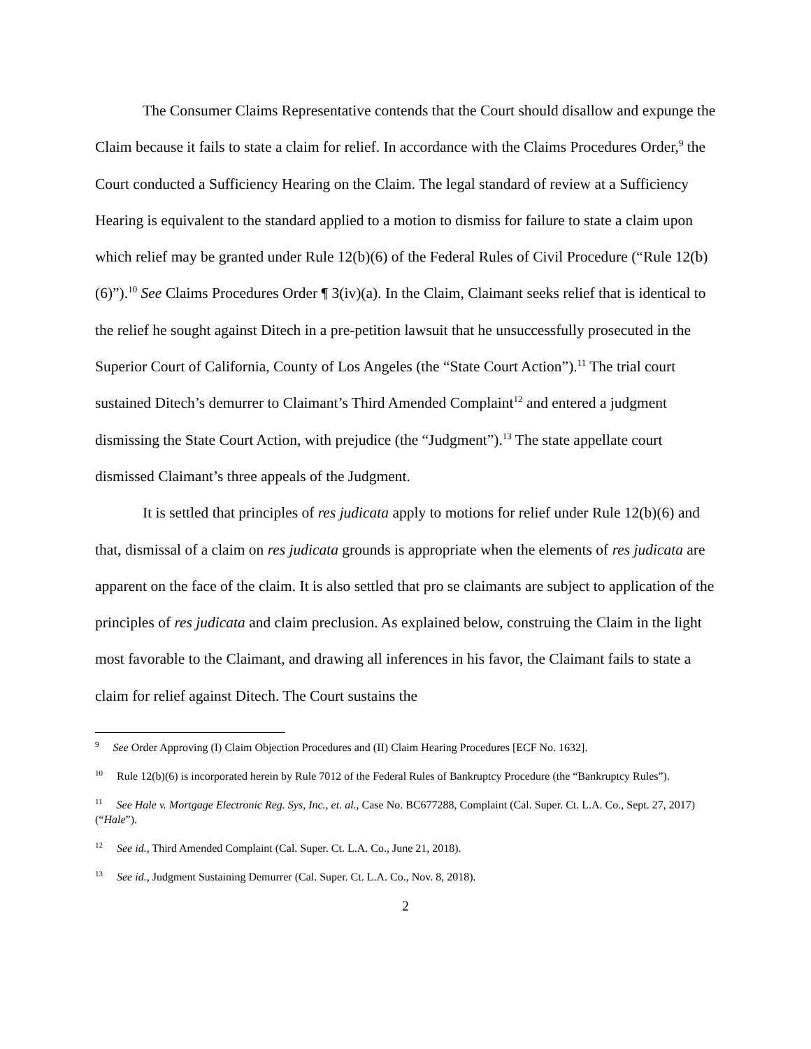The Consumer Claims Representative contends that the Court should disallow and expunge the Claim because it fails to state a claim for relief. In accordance with the Claims Procedures Order,<sup>9</sup> the Court conducted a Sufficiency Hearing on the Claim. The legal standard of review at a Sufficiency Hearing is equivalent to the standard applied to a motion to dismiss for failure to state a claim upon which relief may be granted under Rule 12(b)(6) of the Federal Rules of Civil Procedure (“Rule 12(b)(6)”).<sup>10</sup> See Claims Procedures Order ¶ 3(iv)(a). In the Claim, Claimant seeks relief that is identical to the relief he sought against Ditech in a pre-petition lawsuit that he unsuccessfully prosecuted in the Superior Court of California, County of Los Angeles (the “State Court Action”).<sup>11</sup> The trial court sustained Ditech’s demurrer to Claimant’s Third Amended Complaint<sup>12</sup> and entered a judgment dismissing the State Court Action, with prejudice (the “Judgment”).<sup>13</sup> The state appellate court dismissed Claimant’s three appeals of the Judgment.
It is settled that principles of res judicata apply to motions for relief under Rule 12(b)(6) and that, dismissal of a claim on res judicata grounds is appropriate when the elements of res judicata are apparent on the face of the claim. It is also settled that pro se claimants are subject to application of the principles of res judicata and claim preclusion. As explained below, construing the Claim in the light most favorable to the Claimant, and drawing all inferences in his favor, the Claimant fails to state a claim for relief against Ditech. The Court sustains the
<sup>9</sup> See Order Approving (I) Claim Objection Procedures and (II) Claim Hearing Procedures [ECF No. 1632].
<sup>10</sup> Rule 12(b)(6) is incorporated herein by Rule 7012 of the Federal Rules of Bankruptcy Procedure (the “Bankruptcy Rules”).
<sup>11</sup> See Hale v. Mortgage Electronic Reg. Sys, Inc., et. al., Case No. BC677288, Complaint (Cal. Super. Ct. L.A. Co., Sept. 27, 2017) (“Hale”).
<sup>12</sup> See id., Third Amended Complaint (Cal. Super. Ct. L.A. Co., June 21, 2018).
<sup>13</sup> See id., Judgment Sustaining Demurrer (Cal. Super. Ct. L.A. Co., Nov. 8, 2018).
2